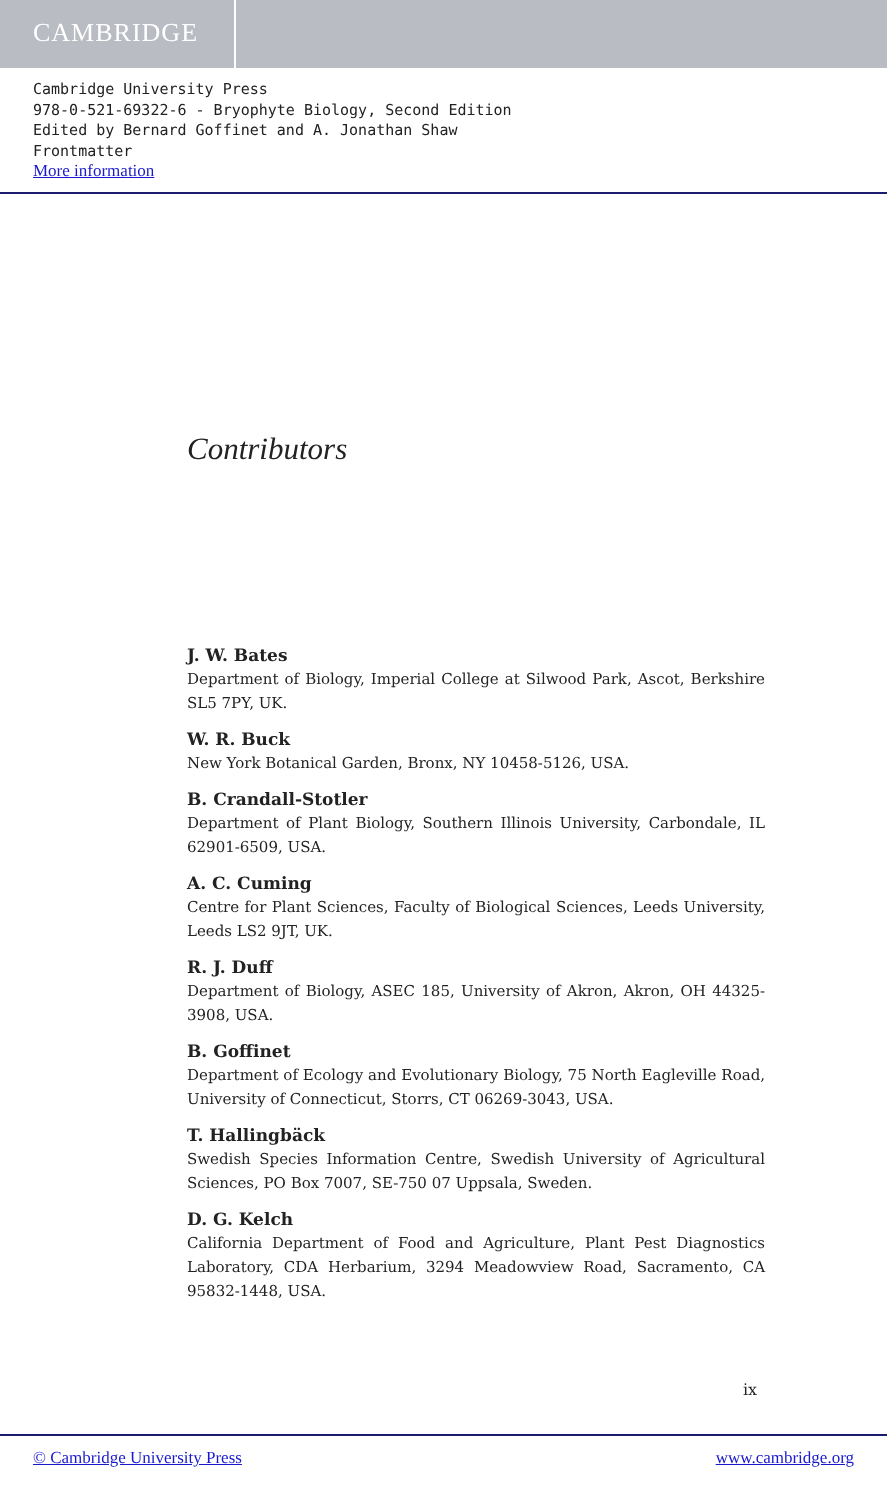CAMBRIDGE
Cambridge University Press
978-0-521-69322-6 - Bryophyte Biology, Second Edition
Edited by Bernard Goffinet and A. Jonathan Shaw
Frontmatter
More information
Contributors
J. W. Bates
Department of Biology, Imperial College at Silwood Park, Ascot, Berkshire SL5 7PY, UK.
W. R. Buck
New York Botanical Garden, Bronx, NY 10458-5126, USA.
B. Crandall-Stotler
Department of Plant Biology, Southern Illinois University, Carbondale, IL 62901-6509, USA.
A. C. Cuming
Centre for Plant Sciences, Faculty of Biological Sciences, Leeds University, Leeds LS2 9JT, UK.
R. J. Duff
Department of Biology, ASEC 185, University of Akron, Akron, OH 44325-3908, USA.
B. Goffinet
Department of Ecology and Evolutionary Biology, 75 North Eagleville Road, University of Connecticut, Storrs, CT 06269-3043, USA.
T. Hallingbäck
Swedish Species Information Centre, Swedish University of Agricultural Sciences, PO Box 7007, SE-750 07 Uppsala, Sweden.
D. G. Kelch
California Department of Food and Agriculture, Plant Pest Diagnostics Laboratory, CDA Herbarium, 3294 Meadowview Road, Sacramento, CA 95832-1448, USA.
ix
© Cambridge University Press www.cambridge.org